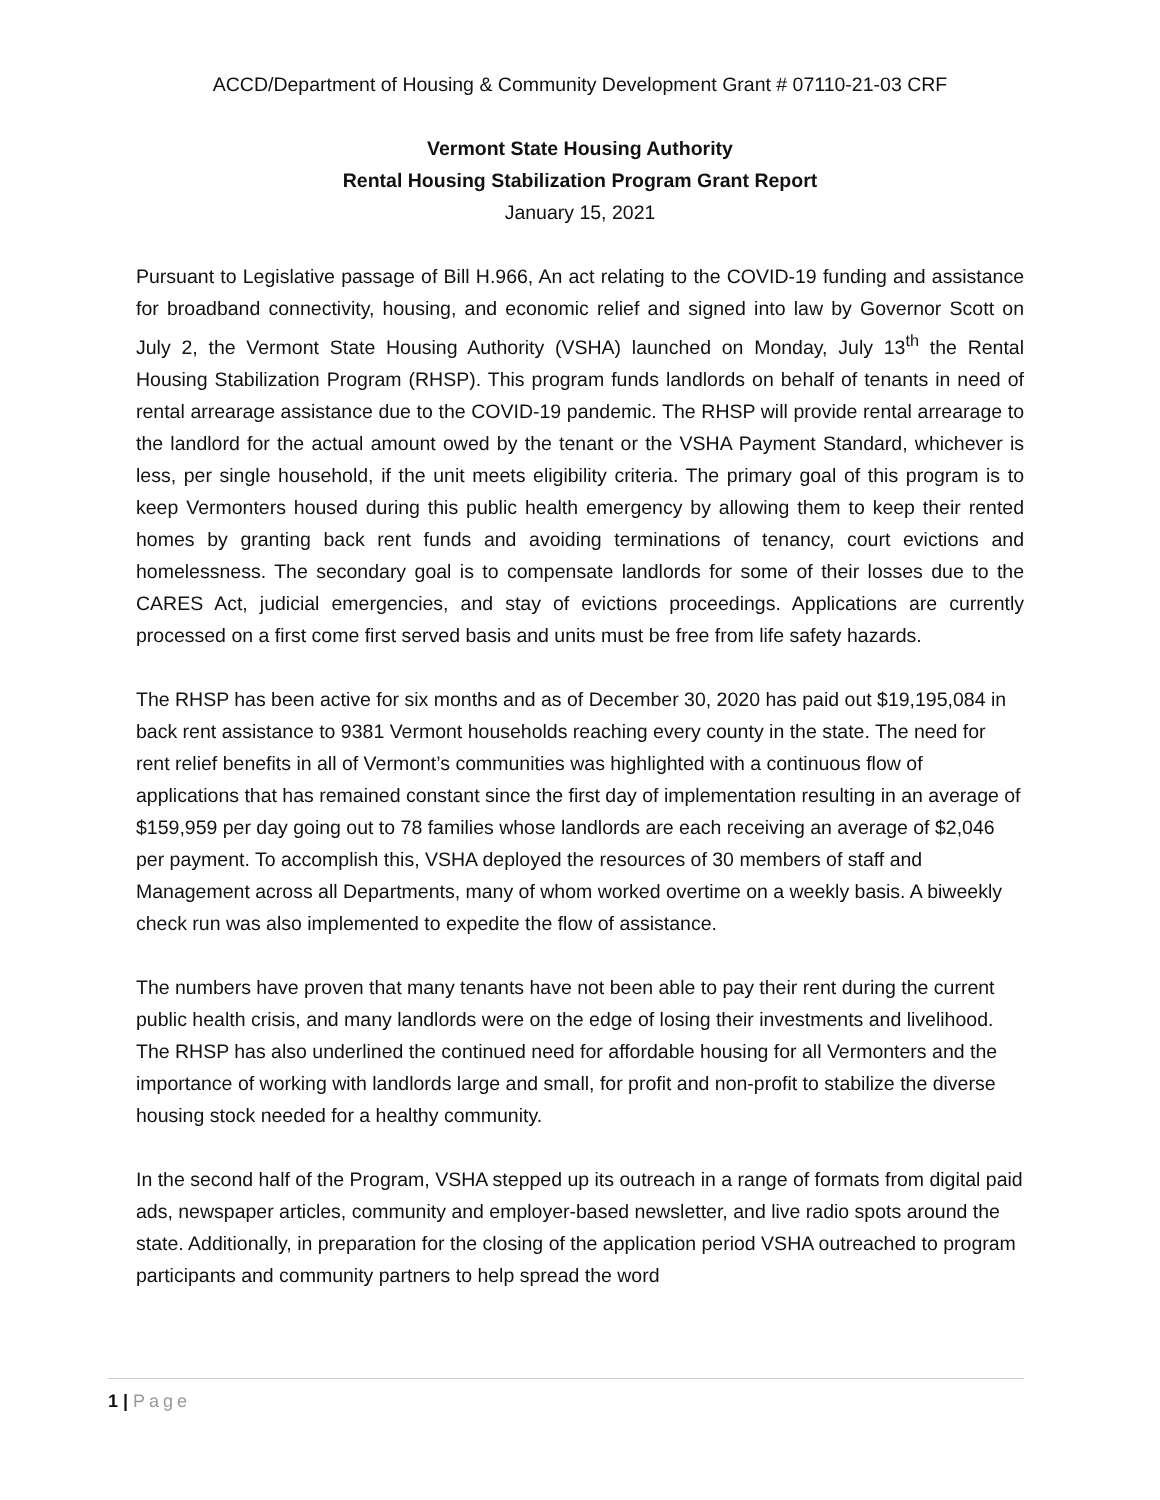ACCD/Department of Housing & Community Development Grant # 07110-21-03 CRF
Vermont State Housing Authority
Rental Housing Stabilization Program Grant Report
January 15, 2021
Pursuant to Legislative passage of Bill H.966, An act relating to the COVID-19 funding and assistance for broadband connectivity, housing, and economic relief and signed into law by Governor Scott on July 2, the Vermont State Housing Authority (VSHA) launched on Monday, July 13<sup>th</sup> the Rental Housing Stabilization Program (RHSP). This program funds landlords on behalf of tenants in need of rental arrearage assistance due to the COVID-19 pandemic. The RHSP will provide rental arrearage to the landlord for the actual amount owed by the tenant or the VSHA Payment Standard, whichever is less, per single household, if the unit meets eligibility criteria. The primary goal of this program is to keep Vermonters housed during this public health emergency by allowing them to keep their rented homes by granting back rent funds and avoiding terminations of tenancy, court evictions and homelessness. The secondary goal is to compensate landlords for some of their losses due to the CARES Act, judicial emergencies, and stay of evictions proceedings. Applications are currently processed on a first come first served basis and units must be free from life safety hazards.
The RHSP has been active for six months and as of December 30, 2020 has paid out $19,195,084 in back rent assistance to 9381 Vermont households reaching every county in the state. The need for rent relief benefits in all of Vermont’s communities was highlighted with a continuous flow of applications that has remained constant since the first day of implementation resulting in an average of $159,959 per day going out to 78 families whose landlords are each receiving an average of $2,046 per payment. To accomplish this, VSHA deployed the resources of 30 members of staff and Management across all Departments, many of whom worked overtime on a weekly basis. A biweekly check run was also implemented to expedite the flow of assistance.
The numbers have proven that many tenants have not been able to pay their rent during the current public health crisis, and many landlords were on the edge of losing their investments and livelihood. The RHSP has also underlined the continued need for affordable housing for all Vermonters and the importance of working with landlords large and small, for profit and non-profit to stabilize the diverse housing stock needed for a healthy community.
In the second half of the Program, VSHA stepped up its outreach in a range of formats from digital paid ads, newspaper articles, community and employer-based newsletter, and live radio spots around the state. Additionally, in preparation for the closing of the application period VSHA outreached to program participants and community partners to help spread the word
1 | Page